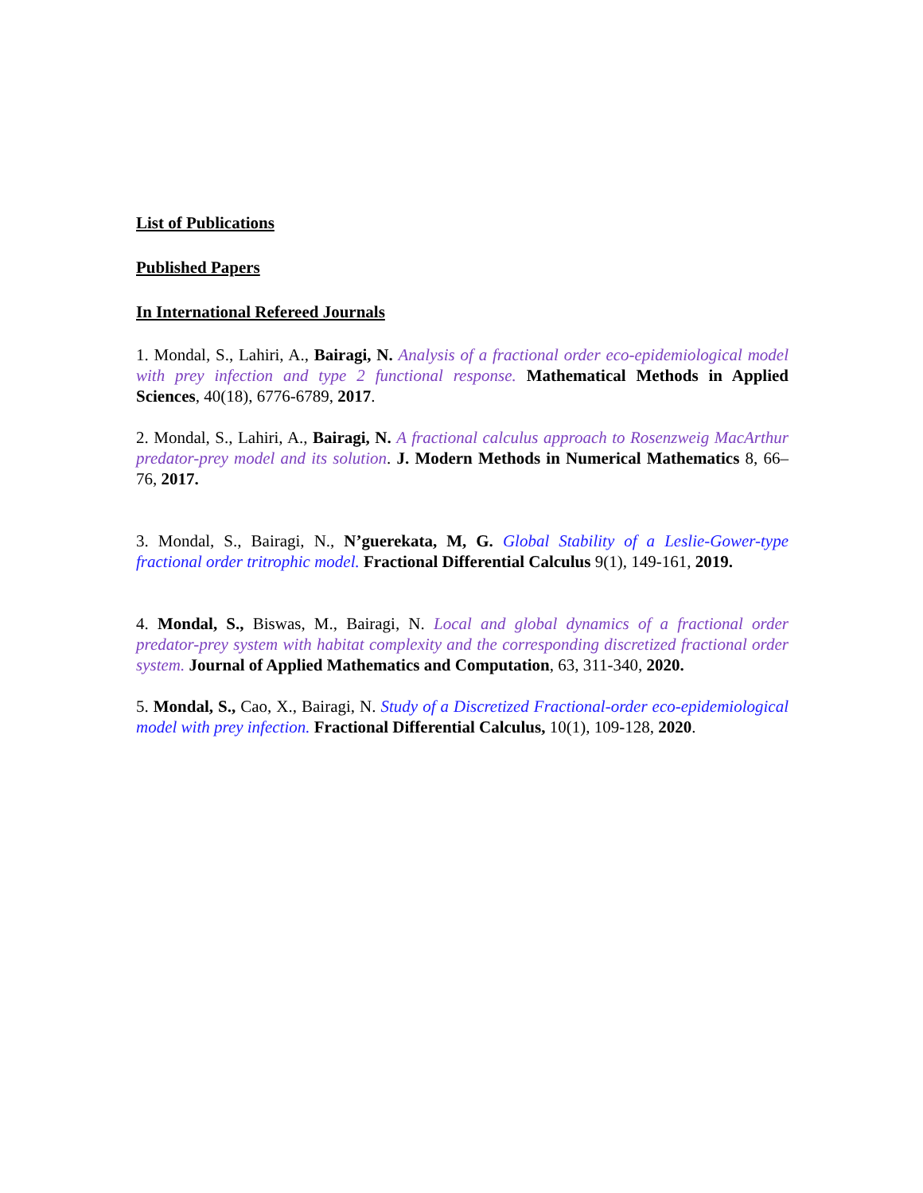List of Publications
Published Papers
In International Refereed Journals
1. Mondal, S., Lahiri, A., Bairagi, N. Analysis of a fractional order eco-epidemiological model with prey infection and type 2 functional response. Mathematical Methods in Applied Sciences, 40(18), 6776-6789, 2017.
2. Mondal, S., Lahiri, A., Bairagi, N. A fractional calculus approach to Rosenzweig MacArthur predator-prey model and its solution. J. Modern Methods in Numerical Mathematics 8, 66–76, 2017.
3. Mondal, S., Bairagi, N., N’guerekata, M, G. Global Stability of a Leslie-Gower-type fractional order tritrophic model. Fractional Differential Calculus 9(1), 149-161, 2019.
4. Mondal, S., Biswas, M., Bairagi, N. Local and global dynamics of a fractional order predator-prey system with habitat complexity and the corresponding discretized fractional order system. Journal of Applied Mathematics and Computation, 63, 311-340, 2020.
5. Mondal, S., Cao, X., Bairagi, N. Study of a Discretized Fractional-order eco-epidemiological model with prey infection. Fractional Differential Calculus, 10(1), 109-128, 2020.